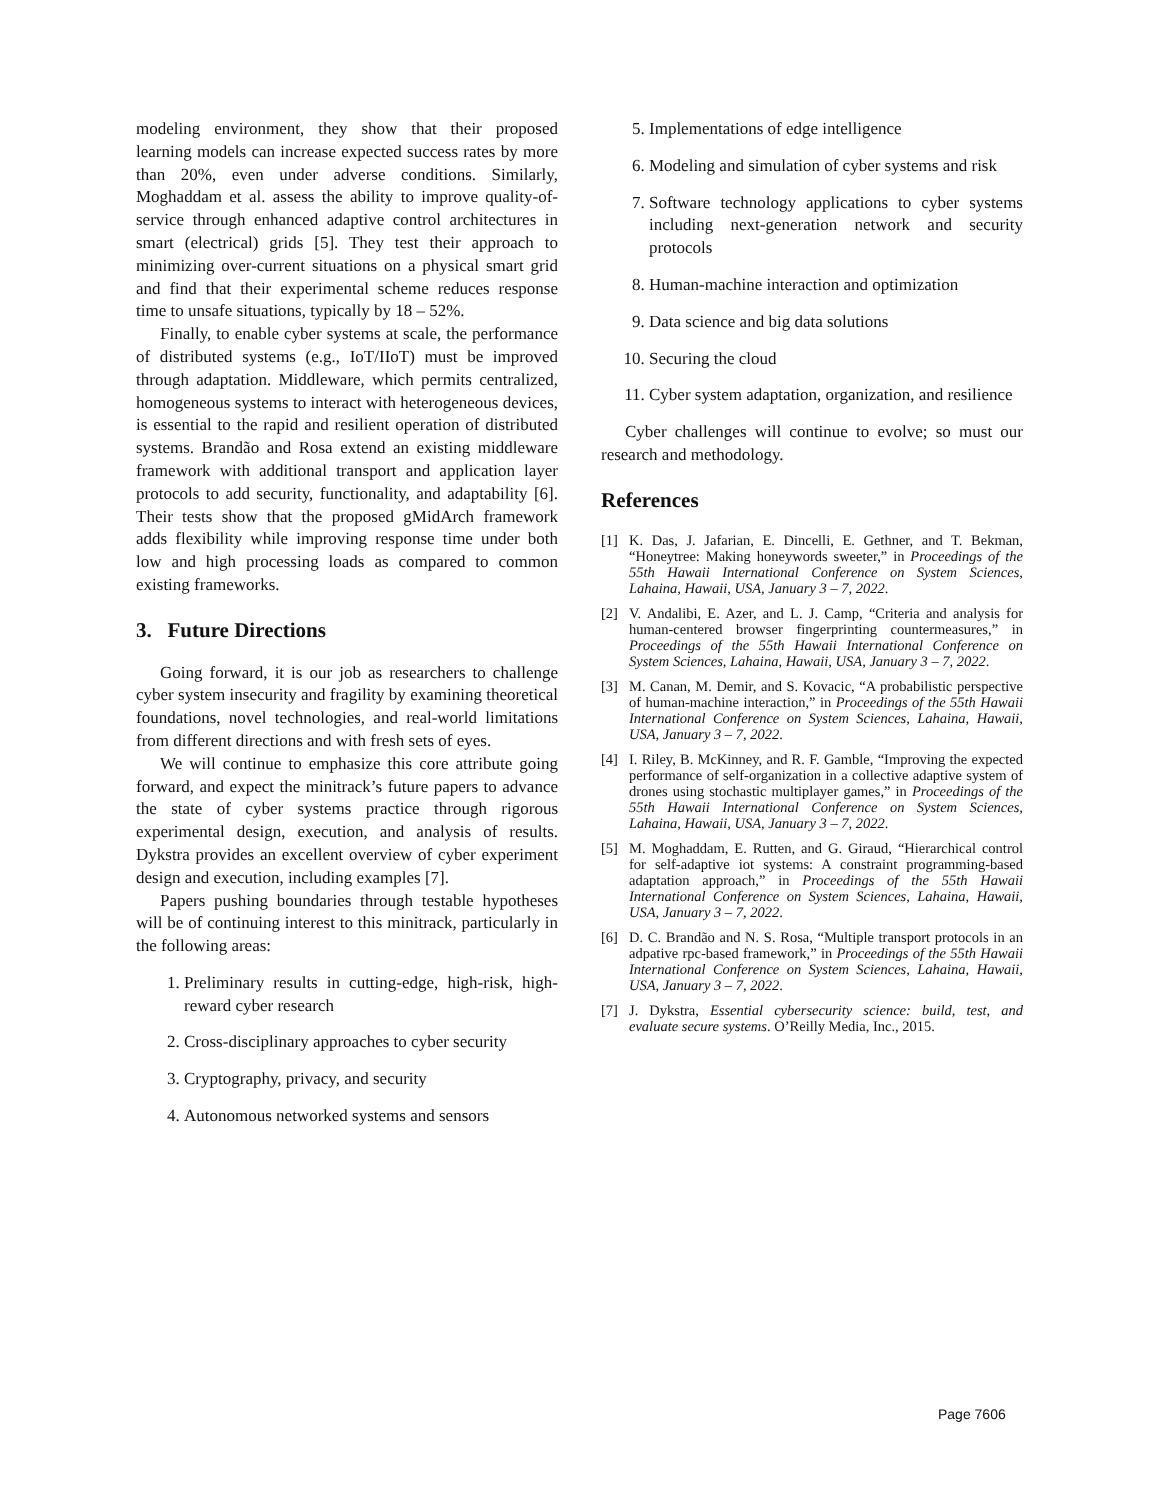modeling environment, they show that their proposed learning models can increase expected success rates by more than 20%, even under adverse conditions. Similarly, Moghaddam et al. assess the ability to improve quality-of-service through enhanced adaptive control architectures in smart (electrical) grids [5]. They test their approach to minimizing over-current situations on a physical smart grid and find that their experimental scheme reduces response time to unsafe situations, typically by 18 – 52%.
Finally, to enable cyber systems at scale, the performance of distributed systems (e.g., IoT/IIoT) must be improved through adaptation. Middleware, which permits centralized, homogeneous systems to interact with heterogeneous devices, is essential to the rapid and resilient operation of distributed systems. Brandão and Rosa extend an existing middleware framework with additional transport and application layer protocols to add security, functionality, and adaptability [6]. Their tests show that the proposed gMidArch framework adds flexibility while improving response time under both low and high processing loads as compared to common existing frameworks.
3. Future Directions
Going forward, it is our job as researchers to challenge cyber system insecurity and fragility by examining theoretical foundations, novel technologies, and real-world limitations from different directions and with fresh sets of eyes.
We will continue to emphasize this core attribute going forward, and expect the minitrack’s future papers to advance the state of cyber systems practice through rigorous experimental design, execution, and analysis of results. Dykstra provides an excellent overview of cyber experiment design and execution, including examples [7].
Papers pushing boundaries through testable hypotheses will be of continuing interest to this minitrack, particularly in the following areas:
1. Preliminary results in cutting-edge, high-risk, high-reward cyber research
2. Cross-disciplinary approaches to cyber security
3. Cryptography, privacy, and security
4. Autonomous networked systems and sensors
5. Implementations of edge intelligence
6. Modeling and simulation of cyber systems and risk
7. Software technology applications to cyber systems including next-generation network and security protocols
8. Human-machine interaction and optimization
9. Data science and big data solutions
10. Securing the cloud
11. Cyber system adaptation, organization, and resilience
Cyber challenges will continue to evolve; so must our research and methodology.
References
[1] K. Das, J. Jafarian, E. Dincelli, E. Gethner, and T. Bekman, “Honeytree: Making honeywords sweeter,” in Proceedings of the 55th Hawaii International Conference on System Sciences, Lahaina, Hawaii, USA, January 3 – 7, 2022.
[2] V. Andalibi, E. Azer, and L. J. Camp, “Criteria and analysis for human-centered browser fingerprinting countermeasures,” in Proceedings of the 55th Hawaii International Conference on System Sciences, Lahaina, Hawaii, USA, January 3 – 7, 2022.
[3] M. Canan, M. Demir, and S. Kovacic, “A probabilistic perspective of human-machine interaction,” in Proceedings of the 55th Hawaii International Conference on System Sciences, Lahaina, Hawaii, USA, January 3 – 7, 2022.
[4] I. Riley, B. McKinney, and R. F. Gamble, “Improving the expected performance of self-organization in a collective adaptive system of drones using stochastic multiplayer games,” in Proceedings of the 55th Hawaii International Conference on System Sciences, Lahaina, Hawaii, USA, January 3 – 7, 2022.
[5] M. Moghaddam, E. Rutten, and G. Giraud, “Hierarchical control for self-adaptive iot systems: A constraint programming-based adaptation approach,” in Proceedings of the 55th Hawaii International Conference on System Sciences, Lahaina, Hawaii, USA, January 3 – 7, 2022.
[6] D. C. Brandão and N. S. Rosa, “Multiple transport protocols in an adpative rpc-based framework,” in Proceedings of the 55th Hawaii International Conference on System Sciences, Lahaina, Hawaii, USA, January 3 – 7, 2022.
[7] J. Dykstra, Essential cybersecurity science: build, test, and evaluate secure systems. O’Reilly Media, Inc., 2015.
Page 7606